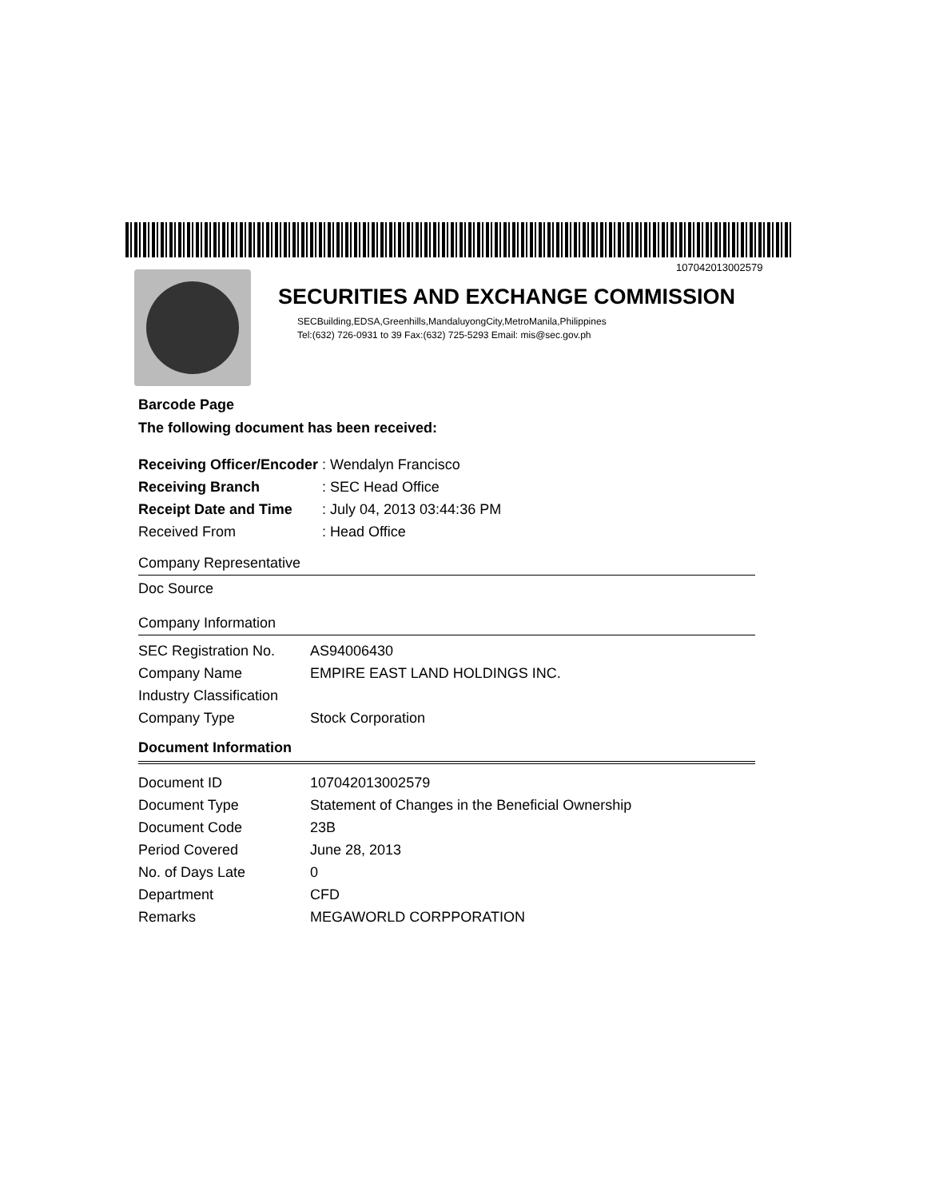107042013002579
SECURITIES AND EXCHANGE COMMISSION
SECBuilding,EDSA,Greenhills,MandaluyongCity,MetroManila,Philippines
Tel:(632) 726-0931 to 39 Fax:(632) 725-5293 Email: mis@sec.gov.ph
Barcode Page
The following document has been received:
| Receiving Officer/Encoder | : Wendalyn Francisco |
| Receiving Branch | : SEC Head Office |
| Receipt Date and Time | : July 04, 2013 03:44:36 PM |
| Received From | : Head Office |
Company Representative
Doc Source
Company Information
| SEC Registration No. | AS94006430 |
| Company Name | EMPIRE EAST LAND HOLDINGS INC. |
| Industry Classification | |
| Company Type | Stock Corporation |
Document Information
| Document ID | 107042013002579 |
| Document Type | Statement of Changes in the Beneficial Ownership |
| Document Code | 23B |
| Period Covered | June 28, 2013 |
| No. of Days Late | 0 |
| Department | CFD |
| Remarks | MEGAWORLD CORPPORATION |